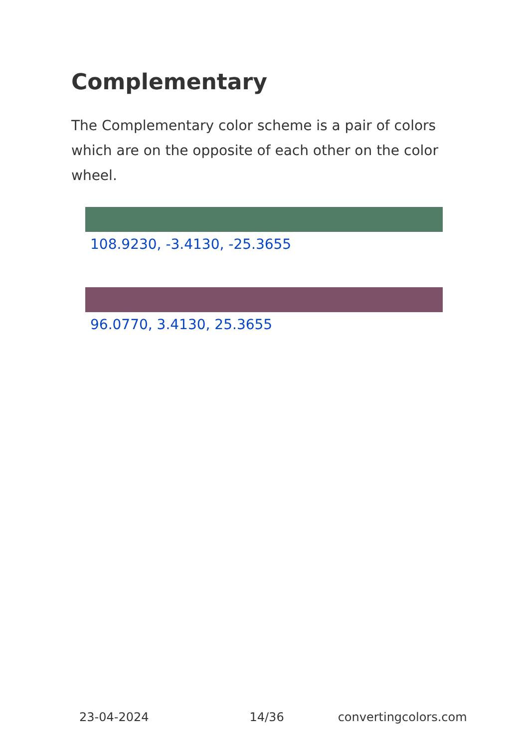Complementary
The Complementary color scheme is a pair of colors which are on the opposite of each other on the color wheel.
108.9230, -3.4130, -25.3655
96.0770, 3.4130, 25.3655
23-04-2024 14/36 convertingcolors.com